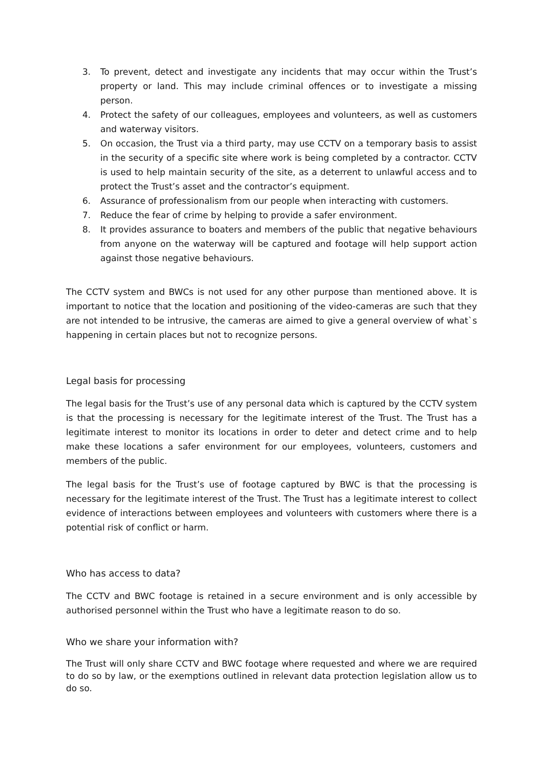3. To prevent, detect and investigate any incidents that may occur within the Trust’s property or land. This may include criminal offences or to investigate a missing person.
4. Protect the safety of our colleagues, employees and volunteers, as well as customers and waterway visitors.
5. On occasion, the Trust via a third party, may use CCTV on a temporary basis to assist in the security of a specific site where work is being completed by a contractor. CCTV is used to help maintain security of the site, as a deterrent to unlawful access and to protect the Trust’s asset and the contractor’s equipment.
6. Assurance of professionalism from our people when interacting with customers.
7. Reduce the fear of crime by helping to provide a safer environment.
8. It provides assurance to boaters and members of the public that negative behaviours from anyone on the waterway will be captured and footage will help support action against those negative behaviours.
The CCTV system and BWCs is not used for any other purpose than mentioned above. It is important to notice that the location and positioning of the video-cameras are such that they are not intended to be intrusive, the cameras are aimed to give a general overview of what`s happening in certain places but not to recognize persons.
Legal basis for processing
The legal basis for the Trust’s use of any personal data which is captured by the CCTV system is that the processing is necessary for the legitimate interest of the Trust. The Trust has a legitimate interest to monitor its locations in order to deter and detect crime and to help make these locations a safer environment for our employees, volunteers, customers and members of the public.
The legal basis for the Trust’s use of footage captured by BWC is that the processing is necessary for the legitimate interest of the Trust. The Trust has a legitimate interest to collect evidence of interactions between employees and volunteers with customers where there is a potential risk of conflict or harm.
Who has access to data?
The CCTV and BWC footage is retained in a secure environment and is only accessible by authorised personnel within the Trust who have a legitimate reason to do so.
Who we share your information with?
The Trust will only share CCTV and BWC footage where requested and where we are required to do so by law, or the exemptions outlined in relevant data protection legislation allow us to do so.